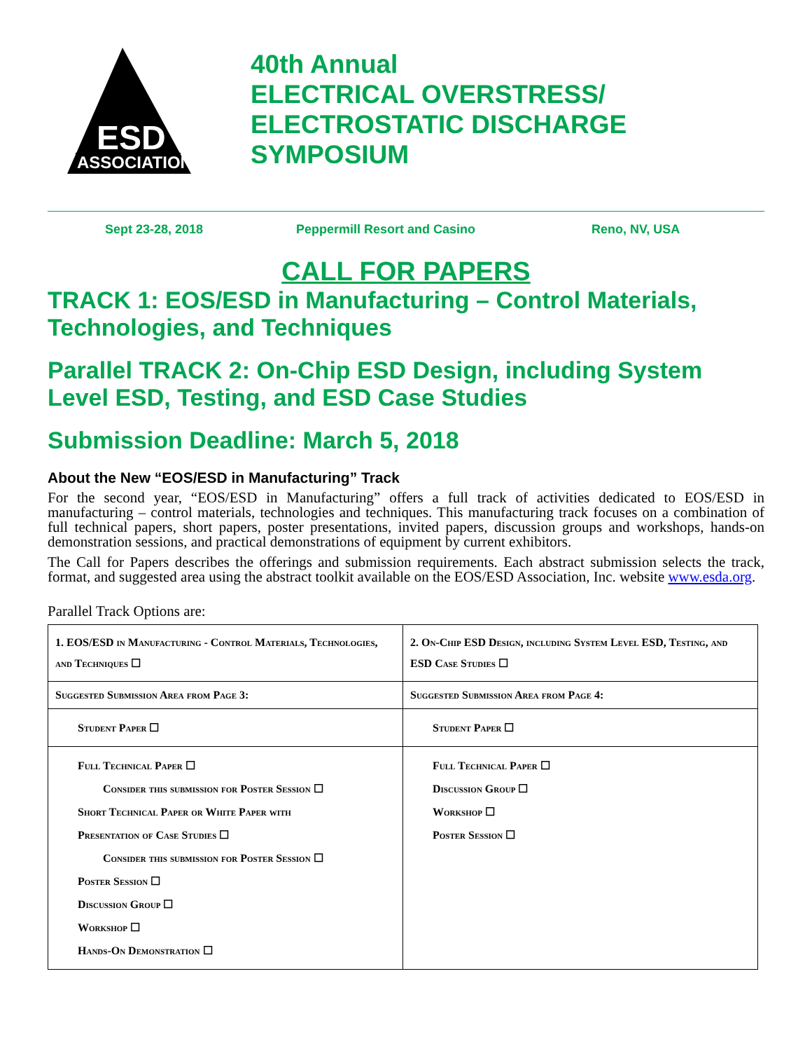ASSOCIATION
ESD
40th Annual
ELECTRICAL OVERSTRESS/
ELECTROSTATIC DISCHARGE
SYMPOSIUM
Sept 23-28, 2018 Peppermill Resort and Casino Reno, NV, USA
CALL FOR PAPERS
TRACK 1: EOS/ESD in Manufacturing – Control Materials, Technologies, and Techniques
Parallel TRACK 2: On-Chip ESD Design, including System Level ESD, Testing, and ESD Case Studies
Submission Deadline: March 5, 2018
About the New “EOS/ESD in Manufacturing” Track
For the second year, “EOS/ESD in Manufacturing” offers a full track of activities dedicated to EOS/ESD in manufacturing – control materials, technologies and techniques. This manufacturing track focuses on a combination of full technical papers, short papers, poster presentations, invited papers, discussion groups and workshops, hands-on demonstration sessions, and practical demonstrations of equipment by current exhibitors.
The Call for Papers describes the offerings and submission requirements. Each abstract submission selects the track, format, and suggested area using the abstract toolkit available on the EOS/ESD Association, Inc. website www.esda.org.
Parallel Track Options are:
| 1. EOS/ESD in Manufacturing - Control Materials, Technologies, and Techniques ☐ | 2. On-Chip ESD Design, including System Level ESD, Testing, and ESD Case Studies ☐ |
| Suggested Submission Area from Page 3: | Suggested Submission Area from Page 4: |
| Student Paper ☐ | Student Paper ☐ |
| Full Technical Paper ☐ Consider this submission for Poster Session ☐ Short Technical Paper or White Paper with Presentation of Case Studies ☐ Consider this submission for Poster Session ☐ Poster Session ☐ Discussion Group ☐ Workshop ☐ Hands-On Demonstration ☐ | Full Technical Paper ☐ Discussion Group ☐ Workshop ☐ Poster Session ☐ |